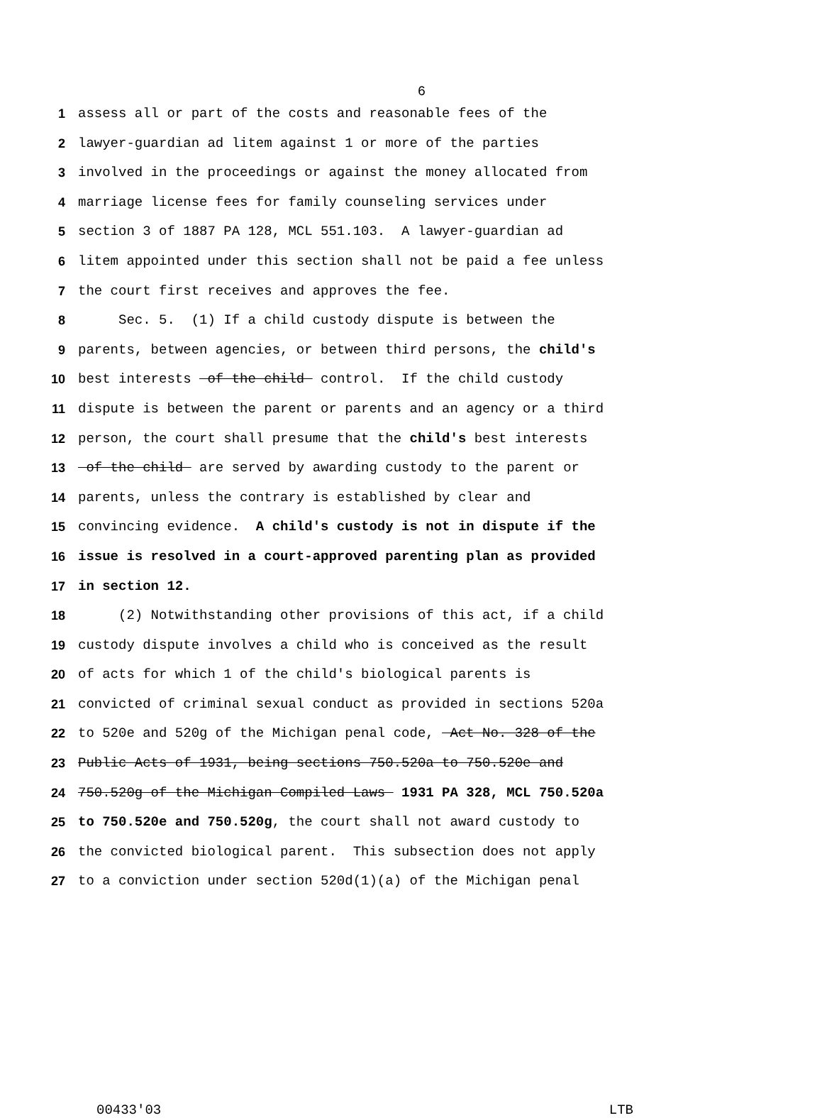6
1 assess all or part of the costs and reasonable fees of the
2 lawyer-guardian ad litem against 1 or more of the parties
3 involved in the proceedings or against the money allocated from
4 marriage license fees for family counseling services under
5 section 3 of 1887 PA 128, MCL 551.103. A lawyer-guardian ad
6 litem appointed under this section shall not be paid a fee unless
7 the court first receives and approves the fee.
8 Sec. 5. (1) If a child custody dispute is between the
9 parents, between agencies, or between third persons, the child's
10 best interests of the child control. If the child custody
11 dispute is between the parent or parents and an agency or a third
12 person, the court shall presume that the child's best interests
13 of the child are served by awarding custody to the parent or
14 parents, unless the contrary is established by clear and
15 convincing evidence. A child's custody is not in dispute if the
16 issue is resolved in a court-approved parenting plan as provided
17 in section 12.
18 (2) Notwithstanding other provisions of this act, if a child
19 custody dispute involves a child who is conceived as the result
20 of acts for which 1 of the child's biological parents is
21 convicted of criminal sexual conduct as provided in sections 520a
22 to 520e and 520g of the Michigan penal code, Act No. 328 of the
23 Public Acts of 1931, being sections 750.520a to 750.520e and
24 750.520g of the Michigan Compiled Laws 1931 PA 328, MCL 750.520a
25 to 750.520e and 750.520g, the court shall not award custody to
26 the convicted biological parent. This subsection does not apply
27 to a conviction under section 520d(1)(a) of the Michigan penal
00433'03 LTB